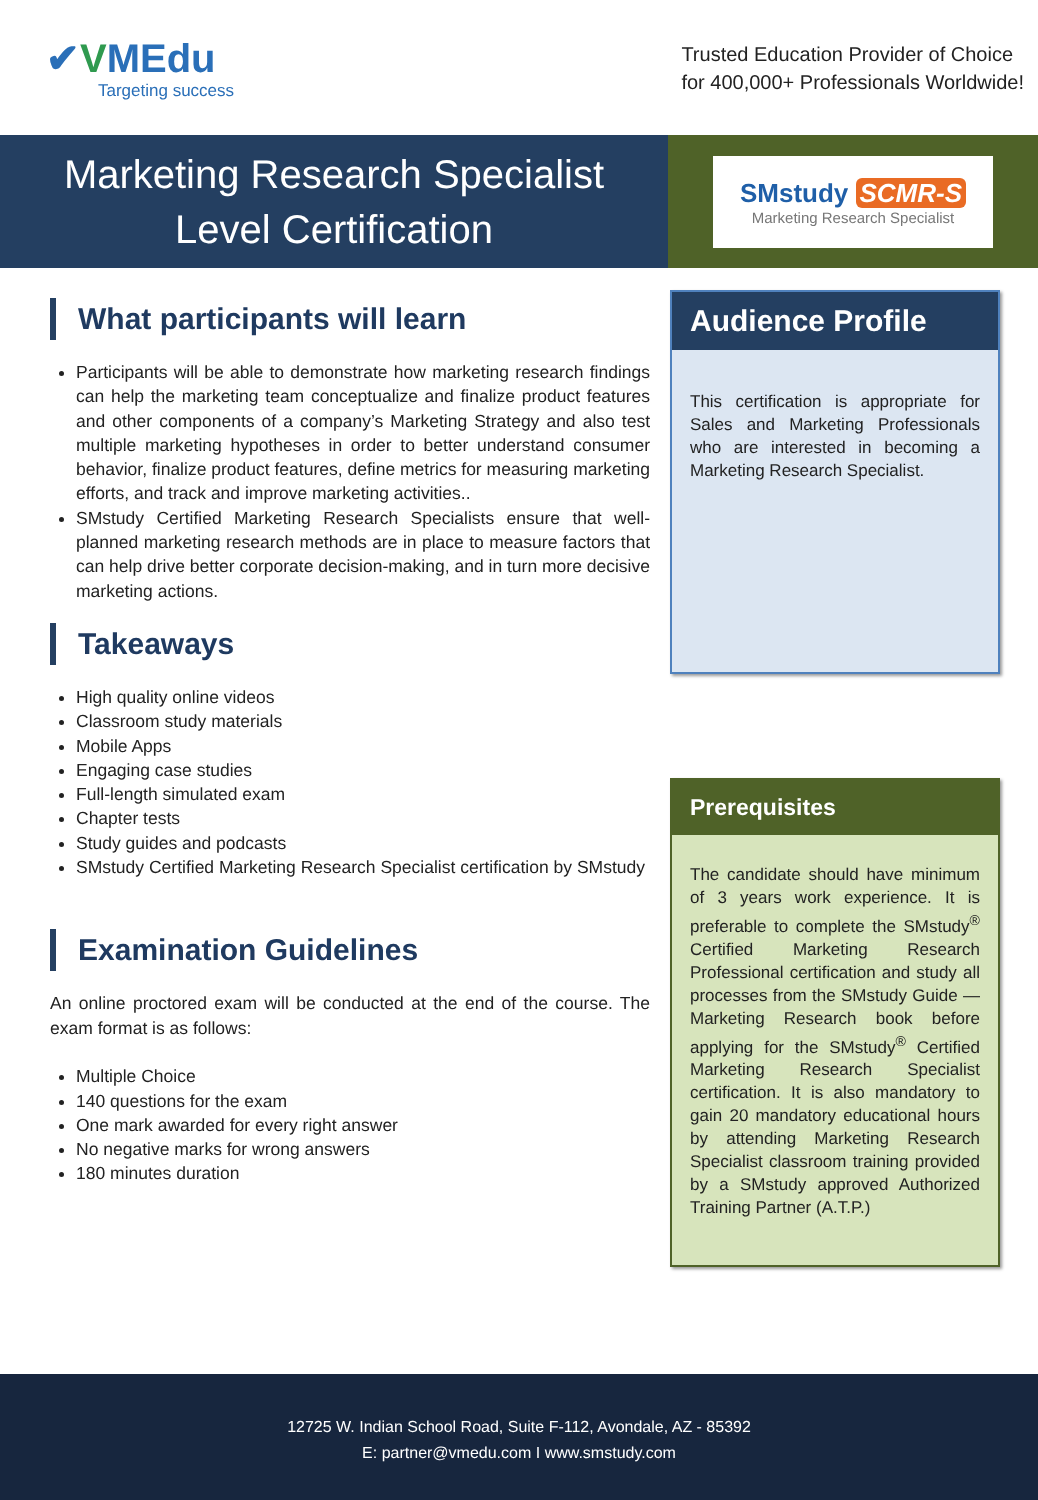✔VMEdu
Targeting success
Trusted Education Provider of Choice
for 400,000+ Professionals Worldwide!
Marketing Research Specialist
Level Certification
SMstudy SCMR-S
Marketing Research Specialist
What participants will learn
Participants will be able to demonstrate how marketing research findings can help the marketing team conceptualize and finalize product features and other components of a company’s Marketing Strategy and also test multiple marketing hypotheses in order to better understand consumer behavior, finalize product features, define metrics for measuring marketing efforts, and track and improve marketing activities..
SMstudy Certified Marketing Research Specialists ensure that well-planned marketing research methods are in place to measure factors that can help drive better corporate decision-making, and in turn more decisive marketing actions.
Takeaways
High quality online videos
Classroom study materials
Mobile Apps
Engaging case studies
Full-length simulated exam
Chapter tests
Study guides and podcasts
SMstudy Certified Marketing Research Specialist certification by SMstudy
Examination Guidelines
An online proctored exam will be conducted at the end of the course. The exam format is as follows:
Multiple Choice
140 questions for the exam
One mark awarded for every right answer
No negative marks for wrong answers
180 minutes duration
Audience Profile
This certification is appropriate for Sales and Marketing Professionals who are interested in becoming a Marketing Research Specialist.
Prerequisites
The candidate should have minimum of 3 years work experience. It is preferable to complete the SMstudy<sup>®</sup> Certified Marketing Research Professional certification and study all processes from the SMstudy Guide — Marketing Research book before applying for the SMstudy<sup>®</sup> Certified Marketing Research Specialist certification. It is also mandatory to gain 20 mandatory educational hours by attending Marketing Research Specialist classroom training provided by a SMstudy approved Authorized Training Partner (A.T.P.)
12725 W. Indian School Road, Suite F-112, Avondale, AZ - 85392
E: partner@vmedu.com I www.smstudy.com